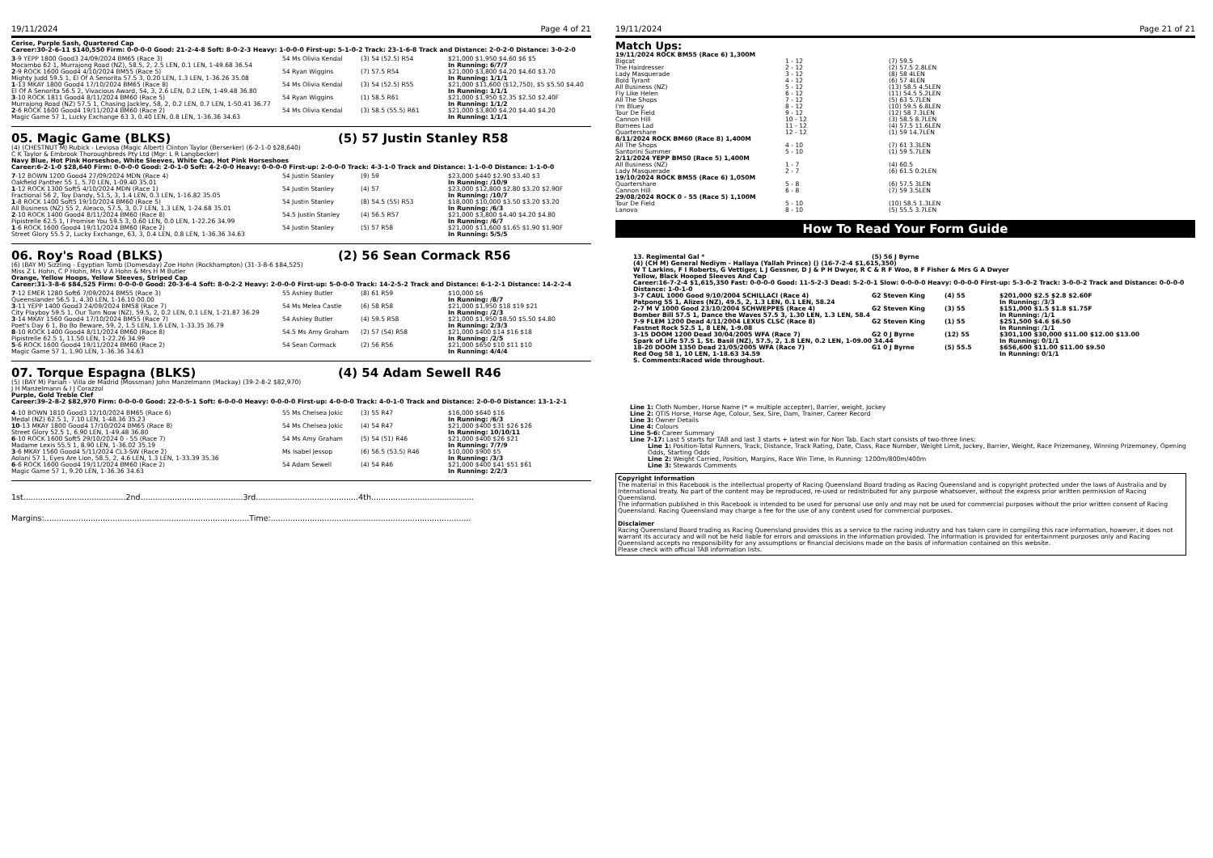19/11/2024 Page 4 of 21
Cerise, Purple Sash, Quartered Cap
Career:30-2-6-11 $140,550 Firm: 0-0-0-0 Good: 21-2-4-8 Soft: 8-0-2-3 Heavy: 1-0-0-0 First-up: 5-1-0-2 Track: 23-1-6-8 Track and Distance: 2-0-2-0 Distance: 3-0-2-0
| 3 -9 YEPP 1800 Good3 24/09/2024 BM65 (Race 3) | 54 Ms Olivia Kendal | (3) 54 (52.5) R54 | $21,000 $1,950 $4.60 $6 $5 |
| Mocambo 62 1, Murrajong Road (NZ), 58.5, 2, 2.5 LEN, 0.1 LEN, 1-49.68 36.54 | | | In Running: 6/7/7 |
| 2 -9 ROCK 1600 Good4 4/10/2024 BM55 (Race 5) | 54 Ryan Wiggins | (7) 57.5 R54 | $21,000 $3,800 $4.20 $4.60 $3.70 |
| Mighty Judd 59.5 1, El Of A Senorita 57.5 3, 0.20 LEN, 1.3 LEN, 1-36.26 35.08 | | | In Running: 1/1/1 |
| 1 -13 MKAY 1800 Good4 17/10/2024 BM65 (Race 8) | 54 Ms Olivia Kendal | (3) 54 (52.5) R55 | $21,000 $11,600 ($12,750), $5 $5.50 $4.40 |
| El Of A Senorita 56.5 2, Vivacious Award, 54, 3, 2.6 LEN, 0.2 LEN, 1-49.48 36.80 | | | In Running: 1/1/1 |
| 3 -10 ROCK 1811 Good4 8/11/2024 BM60 (Race 5) | 54 Ryan Wiggins | (1) 58.5 R61 | $21,000 $1,950 $2.35 $2.50 $2.40F |
| Murrajong Road (NZ) 57.5 1, Chasing Jackley, 58, 2, 0.2 LEN, 0.7 LEN, 1-50.41 36.77 | | | In Running: 1/1/2 |
| 2 -6 ROCK 1600 Good4 19/11/2024 BM60 (Race 2) | 54 Ms Olivia Kendal | (3) 58.5 (55.5) R61 | $21,000 $3,800 $4.20 $4.40 $4.20 |
| Magic Game 57 1, Lucky Exchange 63 3, 0.40 LEN, 0.8 LEN, 1-36.36 34.63 | | | In Running: 1/1/1 |
05. Magic Game (BLKS) (5) 57 Justin Stanley R58
(4) (CHESTNUT M) Rubick - Leviosa (Magic Albert) Clinton Taylor (Berserker) (6-2-1-0 $28,640)
C K Taylor & Embrook Thoroughbreds Pty Ltd (Mgr: L R Langbecker)
Navy Blue, Hot Pink Horseshoe, White Sleeves, White Cap, Hot Pink Horseshoes
Career:6-2-1-0 $28,640 Firm: 0-0-0-0 Good: 2-0-1-0 Soft: 4-2-0-0 Heavy: 0-0-0-0 First-up: 2-0-0-0 Track: 4-3-1-0 Track and Distance: 1-1-0-0 Distance: 1-1-0-0
| 7 -12 BOWN 1200 Good4 27/09/2024 MDN (Race 4) | 54 Justin Stanley | (9) 59 | $23,000 $440 $2.90 $3.40 $3 |
| Oakfield Panther 55 1, 5.70 LEN, 1-09.40 35.01 | | | In Running: /10/9 |
| 1 -12 ROCK 1300 Soft5 4/10/2024 MDN (Race 1) | 54 Justin Stanley | (4) 57 | $23,000 $12,800 $2.80 $3.20 $2.90F |
| Fractional 56 2, Toy Dandy, 51.5, 3, 1.4 LEN, 0.3 LEN, 1-16.82 35.05 | | | In Running: /10/7 |
| 1 -8 ROCK 1400 Soft5 19/10/2024 BM60 (Race 5) | 54 Justin Stanley | (8) 54.5 (55) R53 | $18,000 $10,000 $3.50 $3.20 $3.20 |
| All Business (NZ) 55 2, Aleaco, 57.5, 3, 0.7 LEN, 1.3 LEN, 1-24.68 35.01 | | | In Running: /6/3 |
| 2 -10 ROCK 1400 Good4 8/11/2024 BM60 (Race 8) | 54.5 Justin Stanley | (4) 56.5 R57 | $21,000 $3,800 $4.40 $4.20 $4.80 |
| Pipistrelle 62.5 1, I Promise You 59.5 3, 0.60 LEN, 0.0 LEN, 1-22.26 34.99 | | | In Running: /6/7 |
| 1 -6 ROCK 1600 Good4 19/11/2024 BM60 (Race 2) | 54 Justin Stanley | (5) 57 R58 | $21,000 $11,600 $1.65 $1.90 $1.90F |
| Street Glory 55.5 2, Lucky Exchange, 63, 3, 0.4 LEN, 0.8 LEN, 1-36.36 34.63 | | | In Running: 5/5/5 |
06. Roy's Road (BLKS) (2) 56 Sean Cormack R56
(6) (BAY M) Sizzling - Egyptian Tomb (Domesday) Zoe Hohn (Rockhampton) (31-3-8-6 $84,525)
Miss Z L Hohn, C P Hohn, Mrs V A Hohn & Mrs H M Butler
Orange, Yellow Hoops, Yellow Sleeves, Striped Cap
Career:31-3-8-6 $84,525 Firm: 0-0-0-0 Good: 20-3-6-4 Soft: 8-0-2-2 Heavy: 2-0-0-0 First-up: 5-0-0-0 Track: 14-2-5-2 Track and Distance: 6-1-2-1 Distance: 14-2-2-4
| 7 -12 EMER 1280 Soft6 7/09/2024 BM55 (Race 3) | 55 Ashley Butler | (8) 61 R59 | $10,000 $6 |
| Queenslander 56.5 1, 4.30 LEN, 1-16.10 00.00 | | | In Running: /8/7 |
| 3 -11 YEPP 1400 Good3 24/09/2024 BM58 (Race 7) | 54 Ms Melea Castle | (6) 58 R58 | $21,000 $1,950 $18 $19 $21 |
| City Playboy 59.5 1, Our Turn Now (NZ), 59.5, 2, 0.2 LEN, 0.1 LEN, 1-21.87 36.29 | | | In Running: /2/3 |
| 3 -14 MKAY 1560 Good4 17/10/2024 BM55 (Race 7) | 54 Ashley Butler | (4) 59.5 R58 | $21,000 $1,950 $8.50 $5.50 $4.80 |
| Poet's Day 6 1, Bo Bo Beware, 59, 2, 1.5 LEN, 1.6 LEN, 1-33.35 36.79 | | | In Running: 2/3/3 |
| 8 -10 ROCK 1400 Good4 8/11/2024 BM60 (Race 8) | 54.5 Ms Amy Graham | (2) 57 (54) R58 | $21,000 $400 $14 $16 $18 |
| Pipistrelle 62.5 1, 11.50 LEN, 1-22.26 34.99 | | | In Running: /2/5 |
| 5 -6 ROCK 1600 Good4 19/11/2024 BM60 (Race 2) | 54 Sean Cormack | (2) 56 R56 | $21,000 $650 $10 $11 $10 |
| Magic Game 57 1, 1.90 LEN, 1-36.36 34.63 | | | In Running: 4/4/4 |
07. Torque Espagna (BLKS) (4) 54 Adam Sewell R46
(5) (BAY M) Pariah - Villa de Madrid (Mossman) John Manzelmann (Mackay) (39-2-8-2 $82,970)
J H Manzelmann & I J Corazzol
Purple, Gold Treble Clef
Career:39-2-8-2 $82,970 Firm: 0-0-0-0 Good: 22-0-5-1 Soft: 6-0-0-0 Heavy: 0-0-0-0 First-up: 4-0-0-0 Track: 4-0-1-0 Track and Distance: 2-0-0-0 Distance: 13-1-2-1
| 4 -10 BOWN 1810 Good3 12/10/2024 BM65 (Race 6) | 55 Ms Chelsea Jokic | (3) 55 R47 | $16,000 $640 $16 |
| Medal (NZ) 62.5 1, 7.10 LEN, 1-48.36 35.23 | | | In Running: /6/3 |
| 10 -13 MKAY 1800 Good4 17/10/2024 BM65 (Race 8) | 54 Ms Chelsea Jokic | (4) 54 R47 | $21,000 $400 $31 $26 $26 |
| Street Glory 52.5 1, 6.90 LEN, 1-49.48 36.80 | | | In Running: 10/10/11 |
| 6 -10 ROCK 1600 Soft5 29/10/2024 0 - 55 (Race 7) | 54 Ms Amy Graham | (5) 54 (51) R46 | $21,000 $400 $26 $21 |
| Madame Lexis 55.5 1, 8.90 LEN, 1-36.02 35.19 | | | In Running: 7/7/9 |
| 3 -6 MKAY 1560 Good4 5/11/2024 CL3-SW (Race 2) | Ms Isabel Jessop | (6) 56.5 (53.5) R46 | $10,000 $900 $5 |
| Aolani 57 1, Eyes Are Lion, 58.5, 2, 4.6 LEN, 1.3 LEN, 1-33.39 35.36 | | | In Running: /3/3 |
| 6 -6 ROCK 1600 Good4 19/11/2024 BM60 (Race 2) | 54 Adam Sewell | (4) 54 R46 | $21,000 $400 $41 $51 $61 |
| Magic Game 57 1, 9.20 LEN, 1-36.36 34.63 | | | In Running: 2/2/3 |
1st..........................................2nd..........................................3rd..........................................4th..........................................
Margins:....................................................................................Time:..................................................................................
19/11/2024 Page 21 of 21
Match Ups:
| 19/11/2024 ROCK BM55 (Race 6) 1,300M | | |
| Bigcat | 1 - 12 | (7) 59.5 |
| The Hairdresser | 2 - 12 | (2) 57.5 2.8LEN |
| Lady Masquerade | 3 - 12 | (8) 58 4LEN |
| Bold Tyrant | 4 - 12 | (6) 57 4LEN |
| All Business (NZ) | 5 - 12 | (13) 58.5 4.5LEN |
| Fly Like Helen | 6 - 12 | (11) 54.5 5.2LEN |
| All The Shops | 7 - 12 | (5) 63 5.7LEN |
| I'm Bluey | 8 - 12 | (10) 59.5 6.8LEN |
| Tour De Field | 9 - 12 | (12) 58 7.3LEN |
| Cannon Hill | 10 - 12 | (3) 58.5 8.7LEN |
| Bornees Lad | 11 - 12 | (4) 57.5 11.6LEN |
| Quartershare | 12 - 12 | (1) 59 14.7LEN |
| 8/11/2024 ROCK BM60 (Race 8) 1,400M | | |
| All The Shops | 4 - 10 | (7) 61 3.3LEN |
| Santorini Summer | 5 - 10 | (1) 59 5.7LEN |
| 2/11/2024 YEPP BM50 (Race 5) 1,400M | | |
| All Business (NZ) | 1 - 7 | (4) 60.5 |
| Lady Masquerade | 2 - 7 | (6) 61.5 0.2LEN |
| 19/10/2024 ROCK BM55 (Race 6) 1,050M | | |
| Quartershare | 5 - 8 | (6) 57.5 3LEN |
| Cannon Hill | 6 - 8 | (7) 59 3.5LEN |
| 29/08/2024 ROCK 0 - 55 (Race 5) 1,100M | | |
| Tour De Field | 5 - 10 | (10) 58.5 1.3LEN |
| Lanova | 8 - 10 | (5) 55.5 3.7LEN |
How To Read Your Form Guide
| 13. Regimental Gal * | (5) 56 J Byrne |
(4) (CH M) General Nediym - Hallaya (Yallah Prince) () (16-7-2-4 $1,615,350)
W T Larkins, F I Roberts, G Vettiger, L J Gessner, D J & P H Dwyer, R C & R F Woo, B F Fisher & Mrs G A Dwyer
Yellow, Black Hooped Sleeves And Cap
Career:16-7-2-4 $1,615,350 Fast: 0-0-0-0 Good: 11-5-2-3 Dead: 5-2-0-1 Slow: 0-0-0-0 Heavy: 0-0-0-0 First-up: 5-3-0-2 Track: 3-0-0-2 Track and Distance: 0-0-0-0 Distance: 1-0-1-0
| 3-7 CAUL 1000 Good 9/10/2004 SCHILLACI (Race 4) | G2 Steven King | (4) 55 | $201,000 $2.5 $2.8 $2.60F |
| Patpong 55 1, Alizes (NZ), 49.5, 2, 1.3 LEN, 0.1 LEN, 58.24 | | | In Running: /3/3 |
| 2-7 M V 1000 Good 23/10/2004 SCHWEPPES (Race 4) | G2 Steven King | (3) 55 | $151,000 $1.5 $1.8 $1.75F |
| Bomber Bill 57.5 1, Dance the Waves 57.5 3, 1.30 LEN, 1.3 LEN, 58.4 | | | In Running: /1/1 |
| 7-9 FLEM 1200 Dead 4/11/2004 LEXUS CLSC (Race 8) | G2 Steven King | (1) 55 | $251,500 $4.6 $6.50 |
| Fastnet Rock 52.5 1, 8 LEN, 1-9.08 | | | In Running: /1/1 |
| 3-15 DOOM 1200 Dead 30/04/2005 WFA (Race 7) | G2 0 J Byrne | (12) 55 | $301,100 $30,000 $11.00 $12.00 $13.00 |
| Spark of Life 57.5 1, St. Basil (NZ), 57.5, 2, 1.8 LEN, 0.2 LEN, 1-09.00 34.44 | | | In Running: 0/1/1 |
| 18-20 DOOM 1350 Dead 21/05/2005 WFA (Race 7) | G1 0 J Byrne | (5) 55.5 | $656,600 $11.00 $11.00 $9.50 |
| Red Oog 58 1, 10 LEN, 1-18.63 34.59 | | | In Running: 0/1/1 |
S. Comments:Raced wide throughout.
Line 1: Cloth Number, Horse Name (* = multiple accepter), Barrier, weight, Jockey
Line 2: QTIS Horse, Horse Age, Colour, Sex, Sire, Dam, Trainer, Career Record
Line 3: Owner Details
Line 4: Colours
Line 5-6: Career Summary
Line 7-17: Last 5 starts for TAB and last 3 starts + latest win for Non Tab. Each start consists of two-three lines:
Line 1: Position-Total Runners, Track, Distance, Track Rating, Date, Class, Race Number, Weight Limit, Jockey, Barrier, Weight, Race Prizemoney, Winning Prizemoney, Opening Odds, Starting Odds
Line 2: Weight Carried, Position, Margins, Race Win Time, In Running: 1200m/800m/400m
Line 3: Stewards Comments
Copyright Information
The material in this Racebook is the intellectual property of Racing Queensland Board trading as Racing Queensland and is copyright protected under the laws of Australia and by International treaty. No part of the content may be reproduced, re-used or redistributed for any purpose whatsoever, without the express prior written permission of Racing Queensland.
The information published in this Racebook is intended to be used for personal use only and may not be used for commercial purposes without the prior written consent of Racing Queensland. Racing Queensland may charge a fee for the use of any content used for commercial purposes.
Disclaimer
Racing Queensland Board trading as Racing Queensland provides this as a service to the racing industry and has taken care in compiling this race information, however, it does not warrant its accuracy and will not be held liable for errors and omissions in the information provided. The information is provided for entertainment purposes only and Racing Queensland accepts no responsibility for any assumptions or financial decisions made on the basis of information contained on this website.
Please check with official TAB information lists.